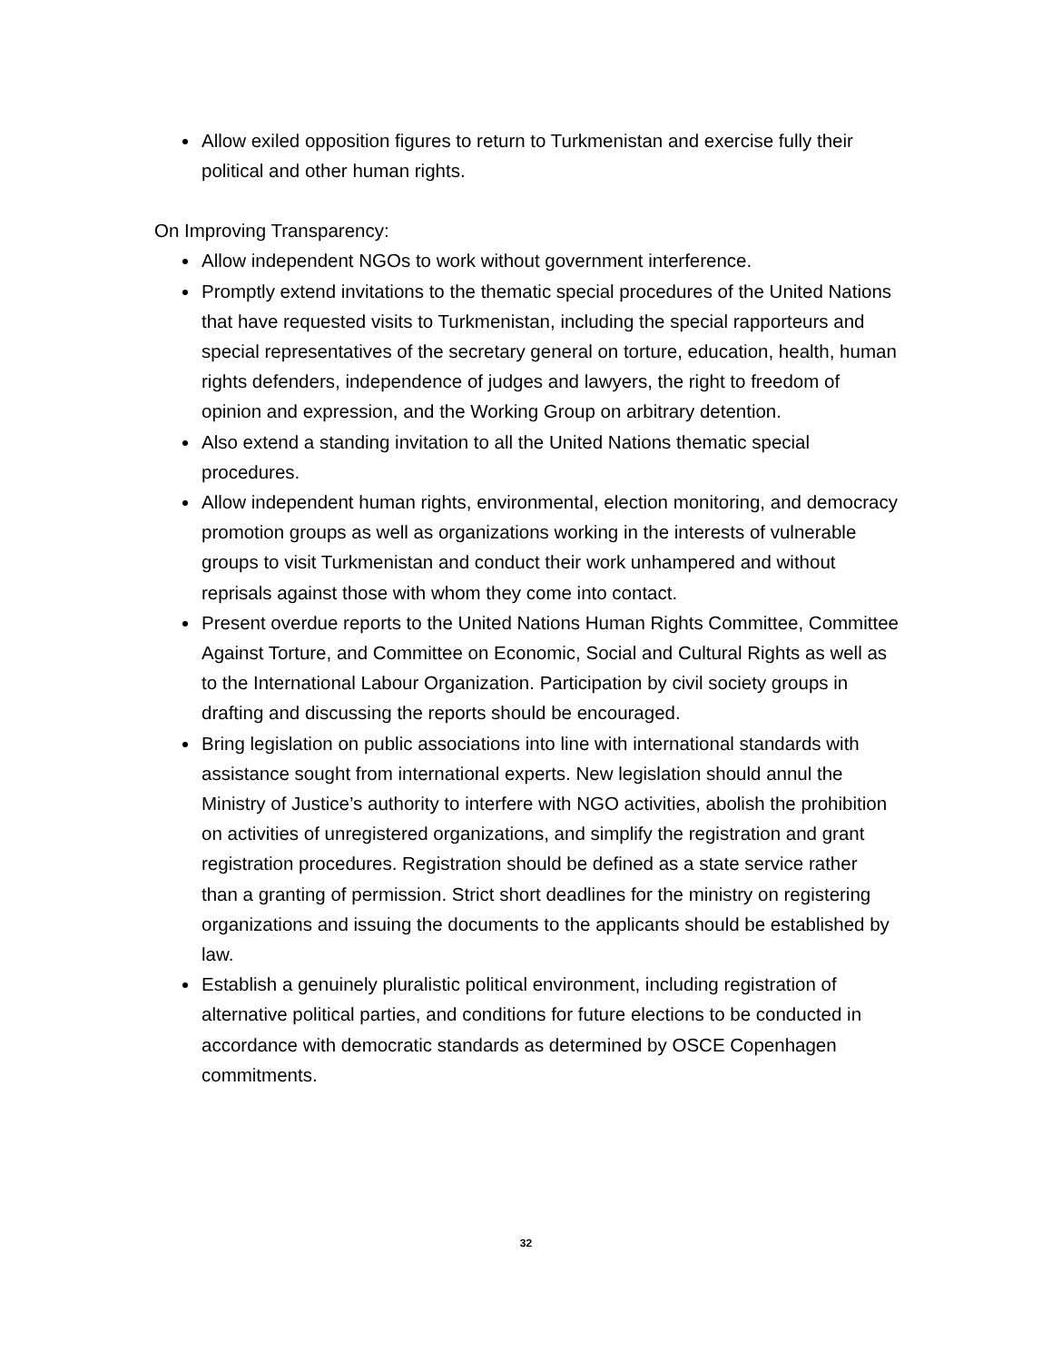Allow exiled opposition figures to return to Turkmenistan and exercise fully their political and other human rights.
On Improving Transparency:
Allow independent NGOs to work without government interference.
Promptly extend invitations to the thematic special procedures of the United Nations that have requested visits to Turkmenistan, including the special rapporteurs and special representatives of the secretary general on torture, education, health, human rights defenders, independence of judges and lawyers, the right to freedom of opinion and expression, and the Working Group on arbitrary detention.
Also extend a standing invitation to all the United Nations thematic special procedures.
Allow independent human rights, environmental, election monitoring, and democracy promotion groups as well as organizations working in the interests of vulnerable groups to visit Turkmenistan and conduct their work unhampered and without reprisals against those with whom they come into contact.
Present overdue reports to the United Nations Human Rights Committee, Committee Against Torture, and Committee on Economic, Social and Cultural Rights as well as to the International Labour Organization. Participation by civil society groups in drafting and discussing the reports should be encouraged.
Bring legislation on public associations into line with international standards with assistance sought from international experts. New legislation should annul the Ministry of Justice’s authority to interfere with NGO activities, abolish the prohibition on activities of unregistered organizations, and simplify the registration and grant registration procedures. Registration should be defined as a state service rather than a granting of permission. Strict short deadlines for the ministry on registering organizations and issuing the documents to the applicants should be established by law.
Establish a genuinely pluralistic political environment, including registration of alternative political parties, and conditions for future elections to be conducted in accordance with democratic standards as determined by OSCE Copenhagen commitments.
32